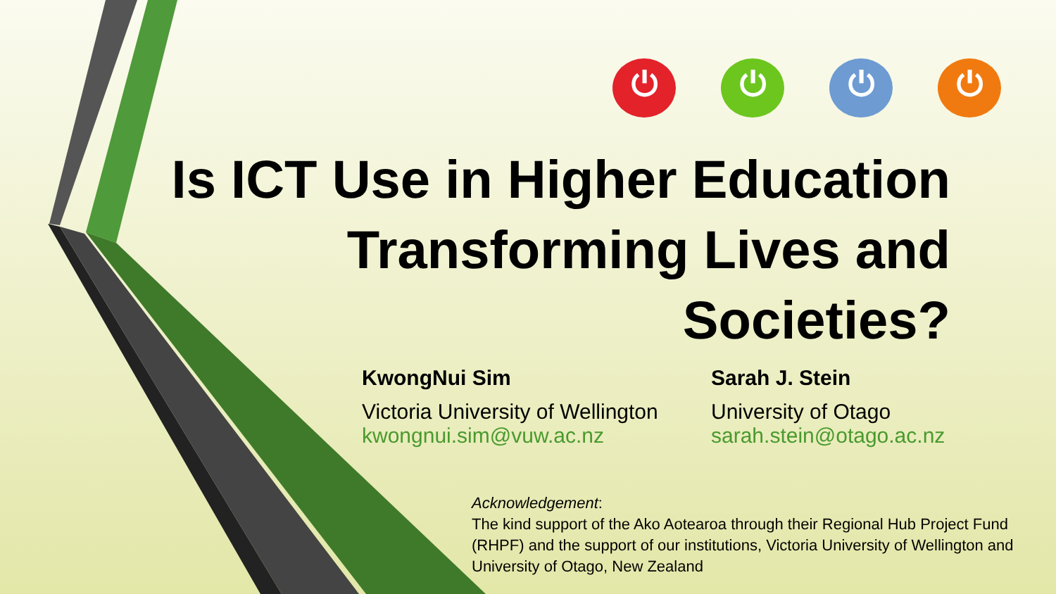⏻ ⏻ ⏻ ⏻
Is ICT Use in Higher Education
Transforming Lives and
Societies?
KwongNui Sim
Victoria University of Wellington
kwongnui.sim@vuw.ac.nz
Sarah J. Stein
University of Otago
sarah.stein@otago.ac.nz
Acknowledgement:
The kind support of the Ako Aotearoa through their Regional Hub Project Fund (RHPF) and the support of our institutions, Victoria University of Wellington and University of Otago, New Zealand